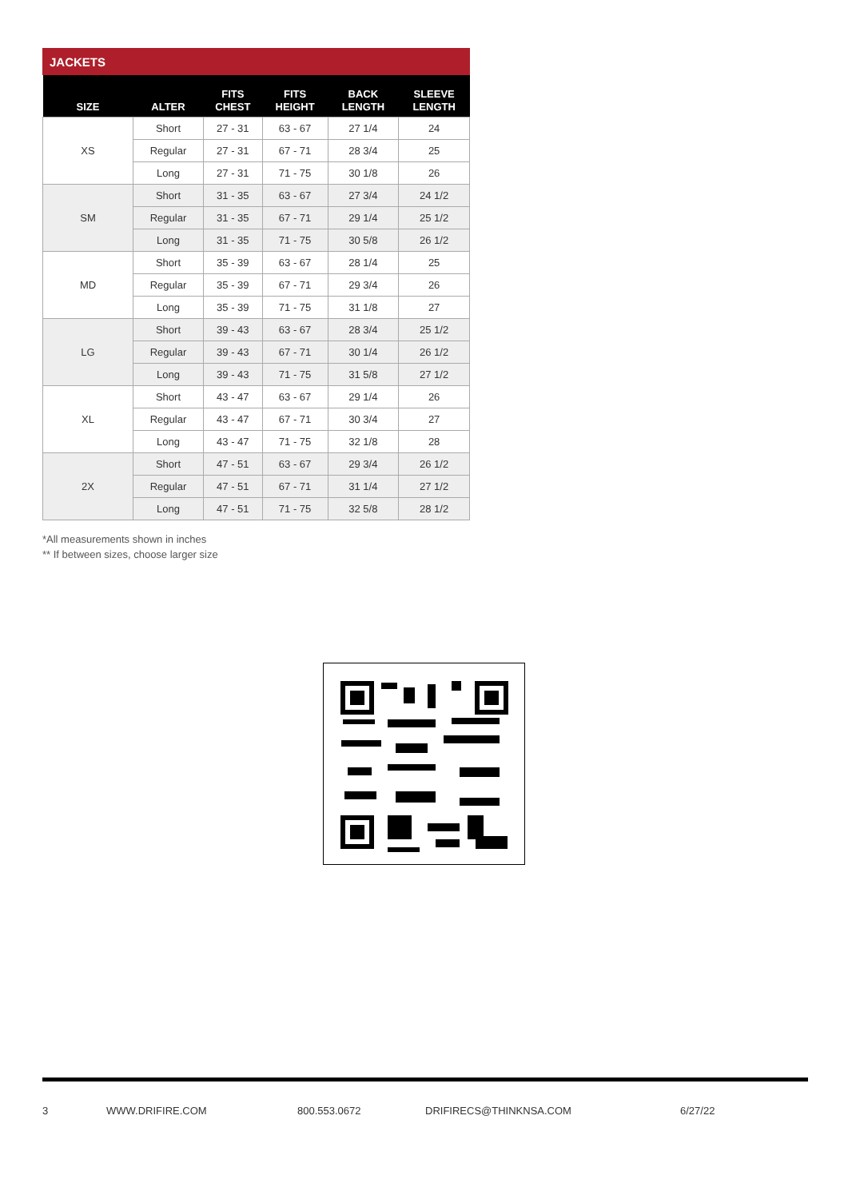JACKETS
| SIZE | ALTER | FITS CHEST | FITS HEIGHT | BACK LENGTH | SLEEVE LENGTH |
| --- | --- | --- | --- | --- | --- |
| XS | Short | 27 - 31 | 63 - 67 | 27 1/4 | 24 |
| | Regular | 27 - 31 | 67 - 71 | 28 3/4 | 25 |
| | Long | 27 - 31 | 71 - 75 | 30 1/8 | 26 |
| SM | Short | 31 - 35 | 63 - 67 | 27 3/4 | 24 1/2 |
| | Regular | 31 - 35 | 67 - 71 | 29 1/4 | 25 1/2 |
| | Long | 31 - 35 | 71 - 75 | 30 5/8 | 26 1/2 |
| MD | Short | 35 - 39 | 63 - 67 | 28 1/4 | 25 |
| | Regular | 35 - 39 | 67 - 71 | 29 3/4 | 26 |
| | Long | 35 - 39 | 71 - 75 | 31 1/8 | 27 |
| LG | Short | 39 - 43 | 63 - 67 | 28 3/4 | 25 1/2 |
| | Regular | 39 - 43 | 67 - 71 | 30 1/4 | 26 1/2 |
| | Long | 39 - 43 | 71 - 75 | 31 5/8 | 27 1/2 |
| XL | Short | 43 - 47 | 63 - 67 | 29 1/4 | 26 |
| | Regular | 43 - 47 | 67 - 71 | 30 3/4 | 27 |
| | Long | 43 - 47 | 71 - 75 | 32 1/8 | 28 |
| 2X | Short | 47 - 51 | 63 - 67 | 29 3/4 | 26 1/2 |
| | Regular | 47 - 51 | 67 - 71 | 31 1/4 | 27 1/2 |
| | Long | 47 - 51 | 71 - 75 | 32 5/8 | 28 1/2 |
*All measurements shown in inches
** If between sizes, choose larger size
3 WWW.DRIFIRE.COM 800.553.0672 DRIFIRECS@THINKNSA.COM 6/27/22